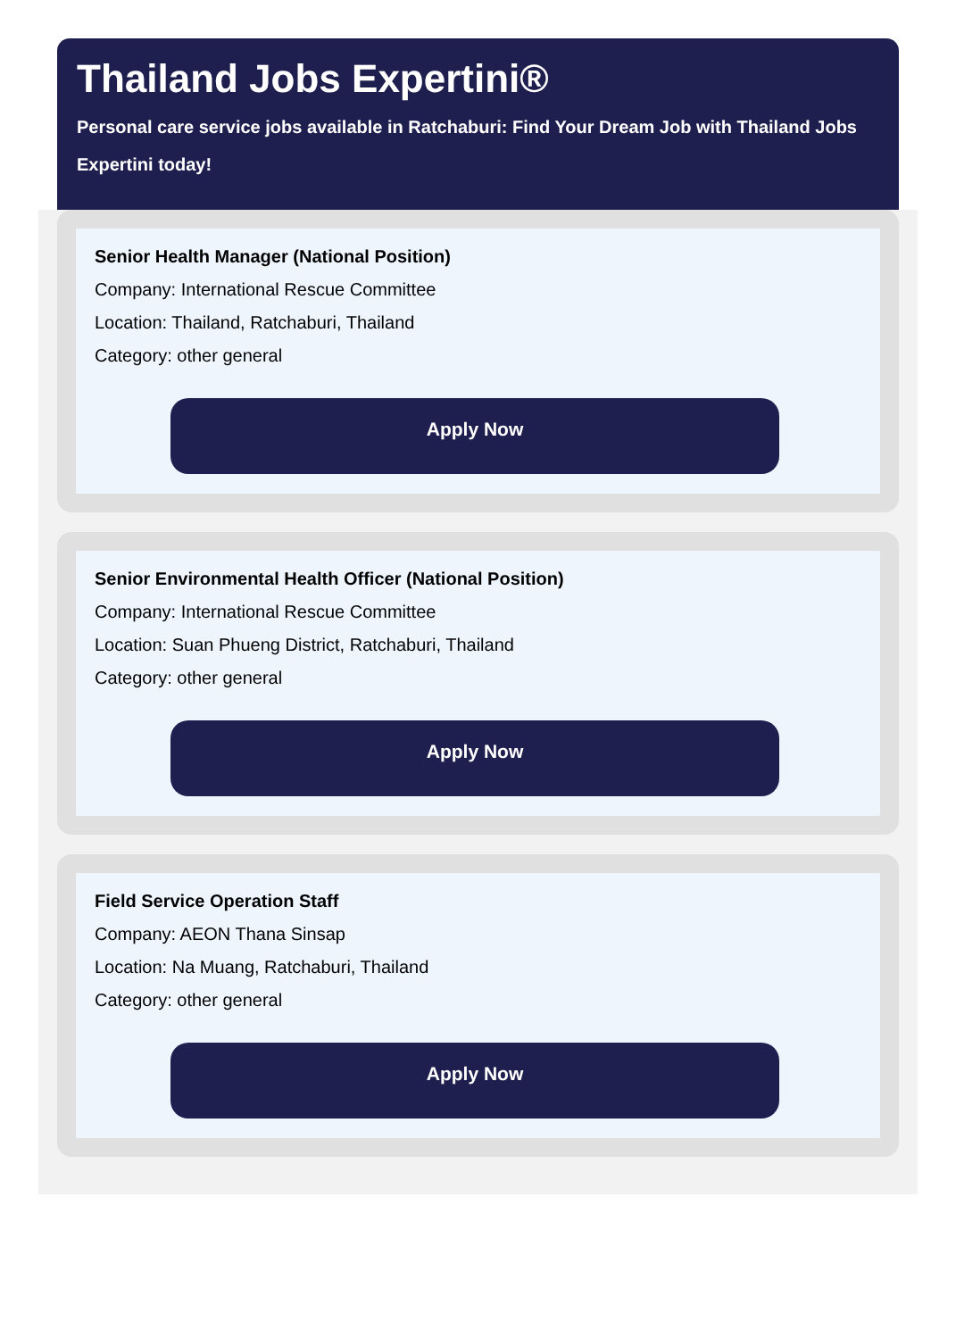Thailand Jobs Expertini®
Personal care service jobs available in Ratchaburi: Find Your Dream Job with Thailand Jobs Expertini today!
Senior Health Manager (National Position)
Company: International Rescue Committee
Location: Thailand, Ratchaburi, Thailand
Category: other general
Apply Now
Senior Environmental Health Officer (National Position)
Company: International Rescue Committee
Location: Suan Phueng District, Ratchaburi, Thailand
Category: other general
Apply Now
Field Service Operation Staff
Company: AEON Thana Sinsap
Location: Na Muang, Ratchaburi, Thailand
Category: other general
Apply Now